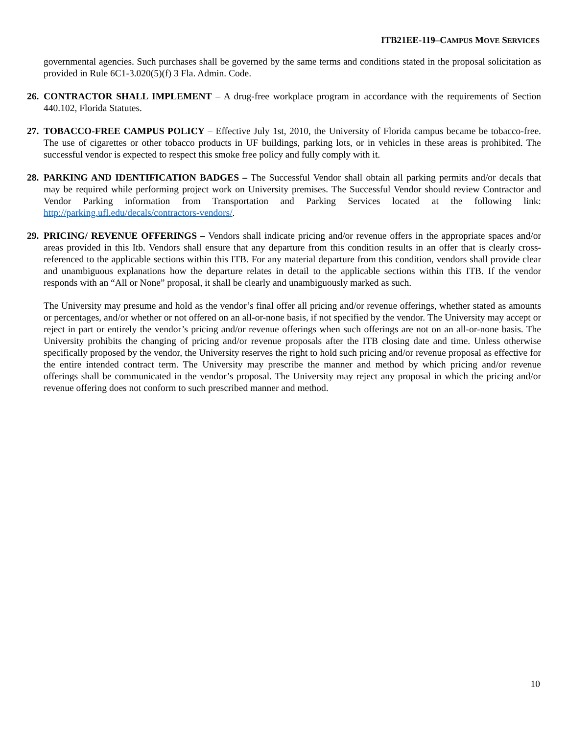ITB21EE-119–CAMPUS MOVE SERVICES
governmental agencies. Such purchases shall be governed by the same terms and conditions stated in the proposal solicitation as provided in Rule 6C1-3.020(5)(f) 3 Fla. Admin. Code.
26.
CONTRACTOR SHALL IMPLEMENT – A drug-free workplace program in accordance with the requirements of Section 440.102, Florida Statutes.
27.
TOBACCO-FREE CAMPUS POLICY – Effective July 1st, 2010, the University of Florida campus became be tobacco-free. The use of cigarettes or other tobacco products in UF buildings, parking lots, or in vehicles in these areas is prohibited. The successful vendor is expected to respect this smoke free policy and fully comply with it.
28.
PARKING AND IDENTIFICATION BADGES – The Successful Vendor shall obtain all parking permits and/or decals that may be required while performing project work on University premises. The Successful Vendor should review Contractor and Vendor Parking information from Transportation and Parking Services located at the following link: http://parking.ufl.edu/decals/contractors-vendors/.
29.
PRICING/ REVENUE OFFERINGS – Vendors shall indicate pricing and/or revenue offers in the appropriate spaces and/or areas provided in this Itb. Vendors shall ensure that any departure from this condition results in an offer that is clearly cross-referenced to the applicable sections within this ITB. For any material departure from this condition, vendors shall provide clear and unambiguous explanations how the departure relates in detail to the applicable sections within this ITB. If the vendor responds with an “All or None” proposal, it shall be clearly and unambiguously marked as such.
The University may presume and hold as the vendor’s final offer all pricing and/or revenue offerings, whether stated as amounts or percentages, and/or whether or not offered on an all-or-none basis, if not specified by the vendor. The University may accept or reject in part or entirely the vendor’s pricing and/or revenue offerings when such offerings are not on an all-or-none basis. The University prohibits the changing of pricing and/or revenue proposals after the ITB closing date and time. Unless otherwise specifically proposed by the vendor, the University reserves the right to hold such pricing and/or revenue proposal as effective for the entire intended contract term. The University may prescribe the manner and method by which pricing and/or revenue offerings shall be communicated in the vendor’s proposal. The University may reject any proposal in which the pricing and/or revenue offering does not conform to such prescribed manner and method.
10